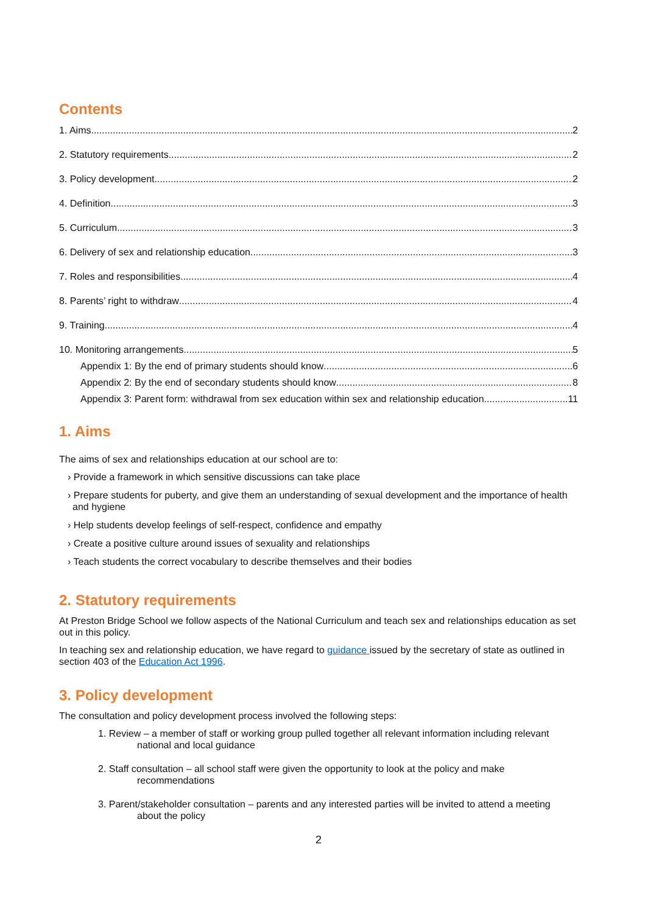Contents
1. Aims 2
2. Statutory requirements 2
3. Policy development 2
4. Definition 3
5. Curriculum 3
6. Delivery of sex and relationship education 3
7. Roles and responsibilities 4
8. Parents’ right to withdraw 4
9. Training 4
10. Monitoring arrangements 5
Appendix 1: By the end of primary students should know 6
Appendix 2: By the end of secondary students should know 8
Appendix 3: Parent form: withdrawal from sex education within sex and relationship education 11
1. Aims
The aims of sex and relationships education at our school are to:
› Provide a framework in which sensitive discussions can take place
› Prepare students for puberty, and give them an understanding of sexual development and the importance of health and hygiene
› Help students develop feelings of self-respect, confidence and empathy
› Create a positive culture around issues of sexuality and relationships
› Teach students the correct vocabulary to describe themselves and their bodies
2. Statutory requirements
At Preston Bridge School we follow aspects of the National Curriculum and teach sex and relationships education as set out in this policy.
In teaching sex and relationship education, we have regard to guidance issued by the secretary of state as outlined in section 403 of the Education Act 1996.
3. Policy development
The consultation and policy development process involved the following steps:
1. Review – a member of staff or working group pulled together all relevant information including relevant
national and local guidance
2. Staff consultation – all school staff were given the opportunity to look at the policy and make
recommendations
3. Parent/stakeholder consultation – parents and any interested parties will be invited to attend a meeting
about the policy
2